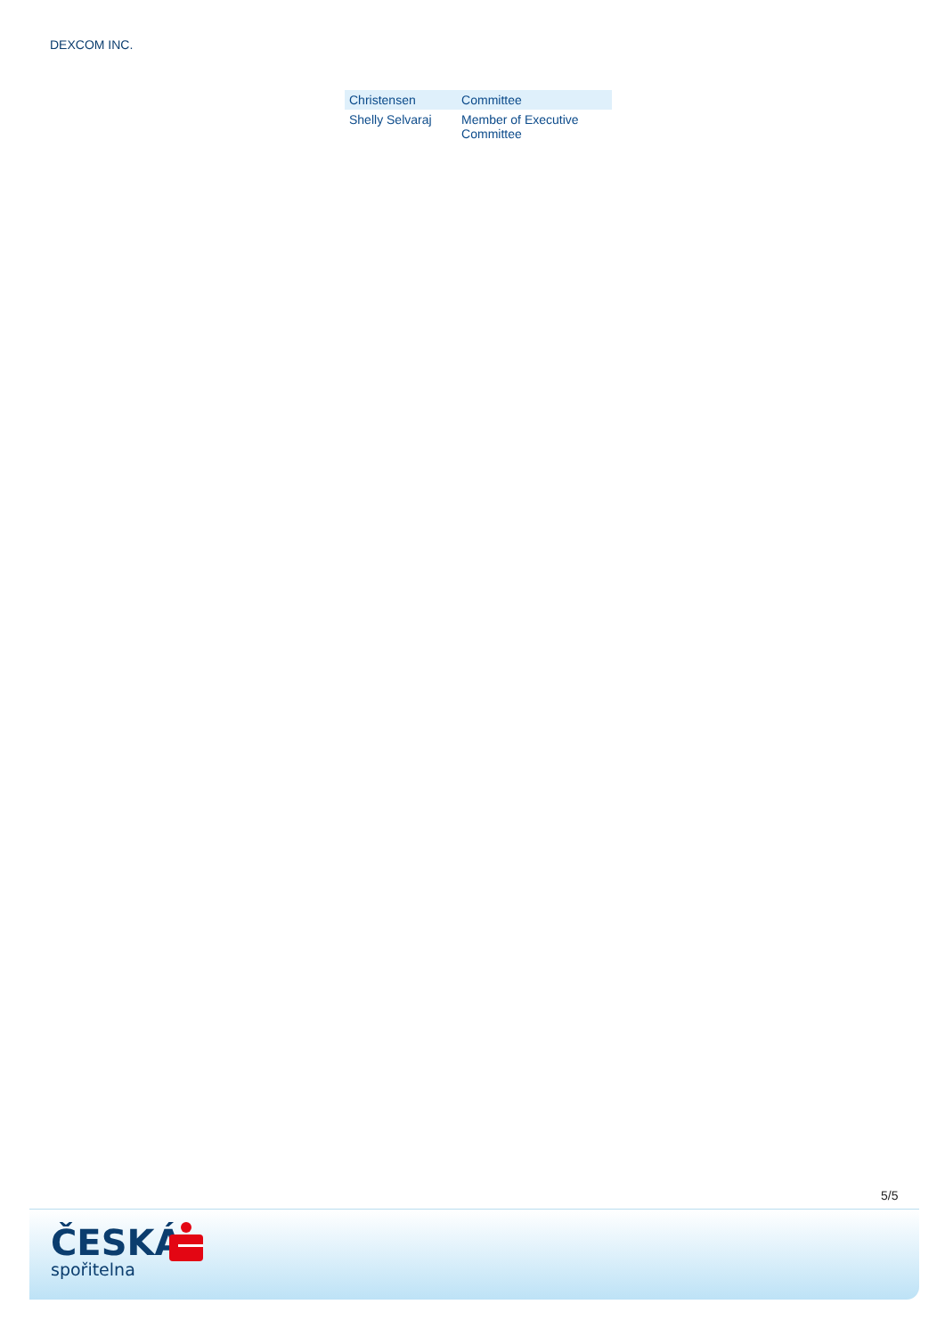DEXCOM INC.
| Christensen | Committee |
| Shelly Selvaraj | Member of Executive Committee |
5/5
ČESKÁ
spořitelna